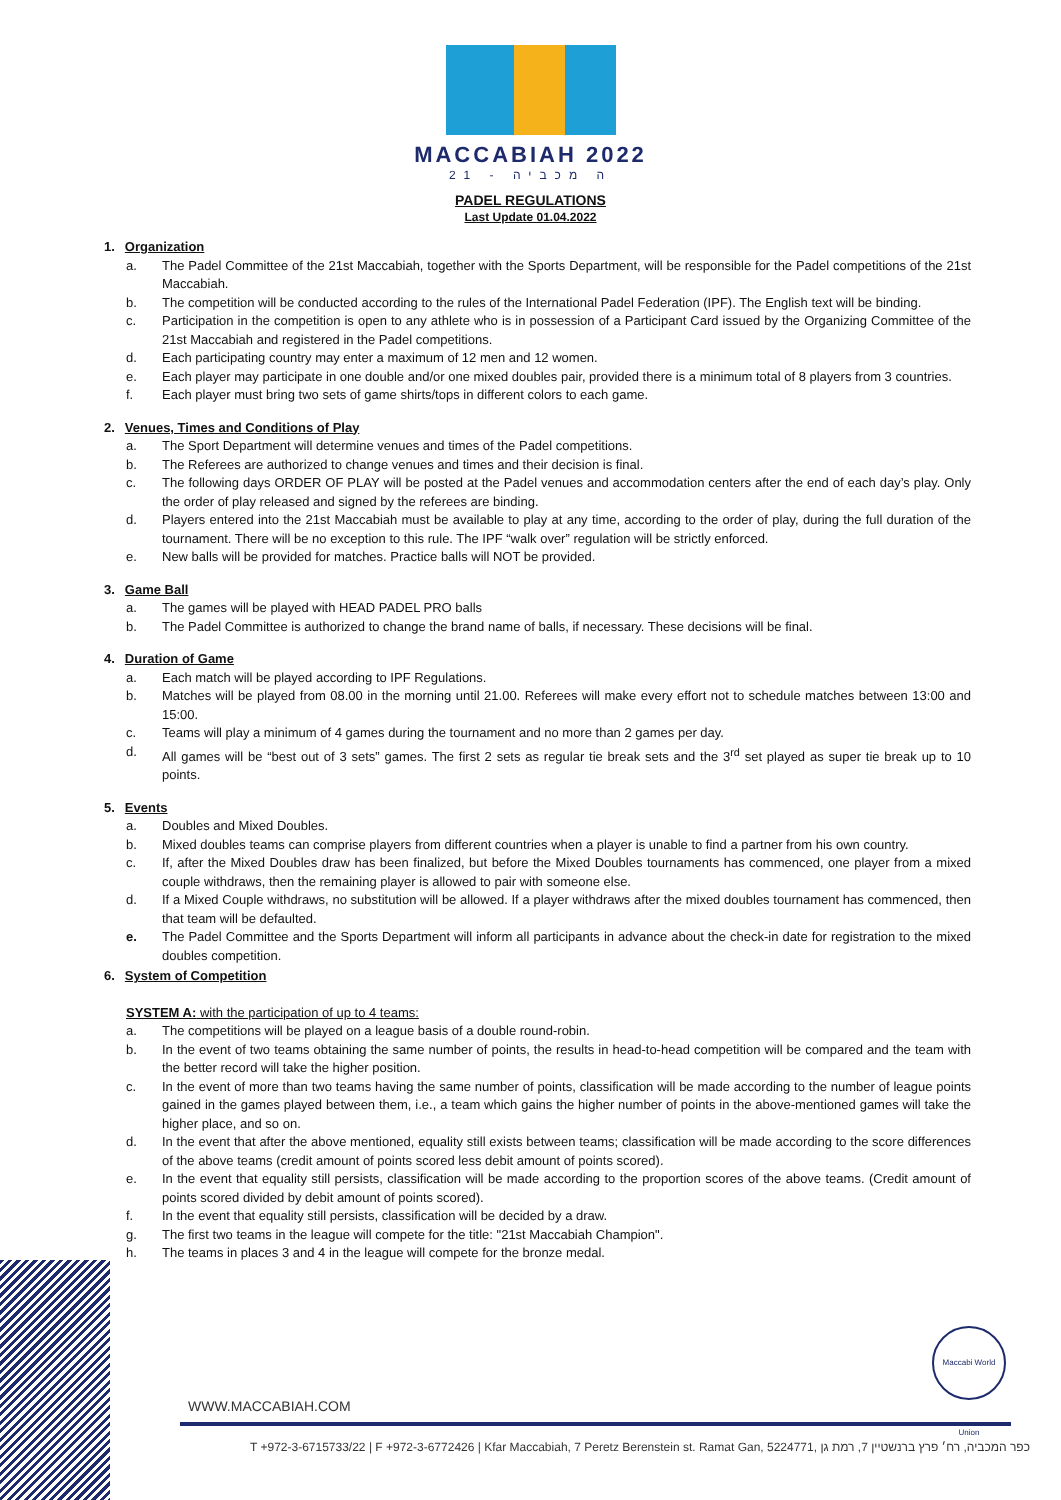MACCABIAH 2022
21 - ה מכביה
PADEL REGULATIONS
Last Update 01.04.2022
1. Organization
a. The Padel Committee of the 21st Maccabiah, together with the Sports Department, will be responsible for the Padel competitions of the 21st Maccabiah.
b. The competition will be conducted according to the rules of the International Padel Federation (IPF). The English text will be binding.
c. Participation in the competition is open to any athlete who is in possession of a Participant Card issued by the Organizing Committee of the 21st Maccabiah and registered in the Padel competitions.
d. Each participating country may enter a maximum of 12 men and 12 women.
e. Each player may participate in one double and/or one mixed doubles pair, provided there is a minimum total of 8 players from 3 countries.
f. Each player must bring two sets of game shirts/tops in different colors to each game.
2. Venues, Times and Conditions of Play
a. The Sport Department will determine venues and times of the Padel competitions.
b. The Referees are authorized to change venues and times and their decision is final.
c. The following days ORDER OF PLAY will be posted at the Padel venues and accommodation centers after the end of each day’s play. Only the order of play released and signed by the referees are binding.
d. Players entered into the 21st Maccabiah must be available to play at any time, according to the order of play, during the full duration of the tournament. There will be no exception to this rule. The IPF “walk over” regulation will be strictly enforced.
e. New balls will be provided for matches. Practice balls will NOT be provided.
3. Game Ball
a. The games will be played with HEAD PADEL PRO balls
b. The Padel Committee is authorized to change the brand name of balls, if necessary. These decisions will be final.
4. Duration of Game
a. Each match will be played according to IPF Regulations.
b. Matches will be played from 08.00 in the morning until 21.00. Referees will make every effort not to schedule matches between 13:00 and 15:00.
c. Teams will play a minimum of 4 games during the tournament and no more than 2 games per day.
d. All games will be “best out of 3 sets” games. The first 2 sets as regular tie break sets and the 3<sup>rd</sup> set played as super tie break up to 10 points.
5. Events
a. Doubles and Mixed Doubles.
b. Mixed doubles teams can comprise players from different countries when a player is unable to find a partner from his own country.
c. If, after the Mixed Doubles draw has been finalized, but before the Mixed Doubles tournaments has commenced, one player from a mixed couple withdraws, then the remaining player is allowed to pair with someone else.
d. If a Mixed Couple withdraws, no substitution will be allowed. If a player withdraws after the mixed doubles tournament has commenced, then that team will be defaulted.
e. The Padel Committee and the Sports Department will inform all participants in advance about the check-in date for registration to the mixed doubles competition.
6. System of Competition
SYSTEM A: with the participation of up to 4 teams:
a. The competitions will be played on a league basis of a double round-robin.
b. In the event of two teams obtaining the same number of points, the results in head-to-head competition will be compared and the team with the better record will take the higher position.
c. In the event of more than two teams having the same number of points, classification will be made according to the number of league points gained in the games played between them, i.e., a team which gains the higher number of points in the above-mentioned games will take the higher place, and so on.
d. In the event that after the above mentioned, equality still exists between teams; classification will be made according to the score differences of the above teams (credit amount of points scored less debit amount of points scored).
e. In the event that equality still persists, classification will be made according to the proportion scores of the above teams. (Credit amount of points scored divided by debit amount of points scored).
f. In the event that equality still persists, classification will be decided by a draw.
g. The first two teams in the league will compete for the title: "21st Maccabiah Champion".
h. The teams in places 3 and 4 in the league will compete for the bronze medal.
Maccabi World Union
WWW.MACCABIAH.COM
T +972-3-6715733/22 | F +972-3-6772426 | Kfar Maccabiah, 7 Peretz Berenstein st. Ramat Gan, 5224771, כפר המכביה, רח׳ פרץ ברנשטיין 7, רמת גן